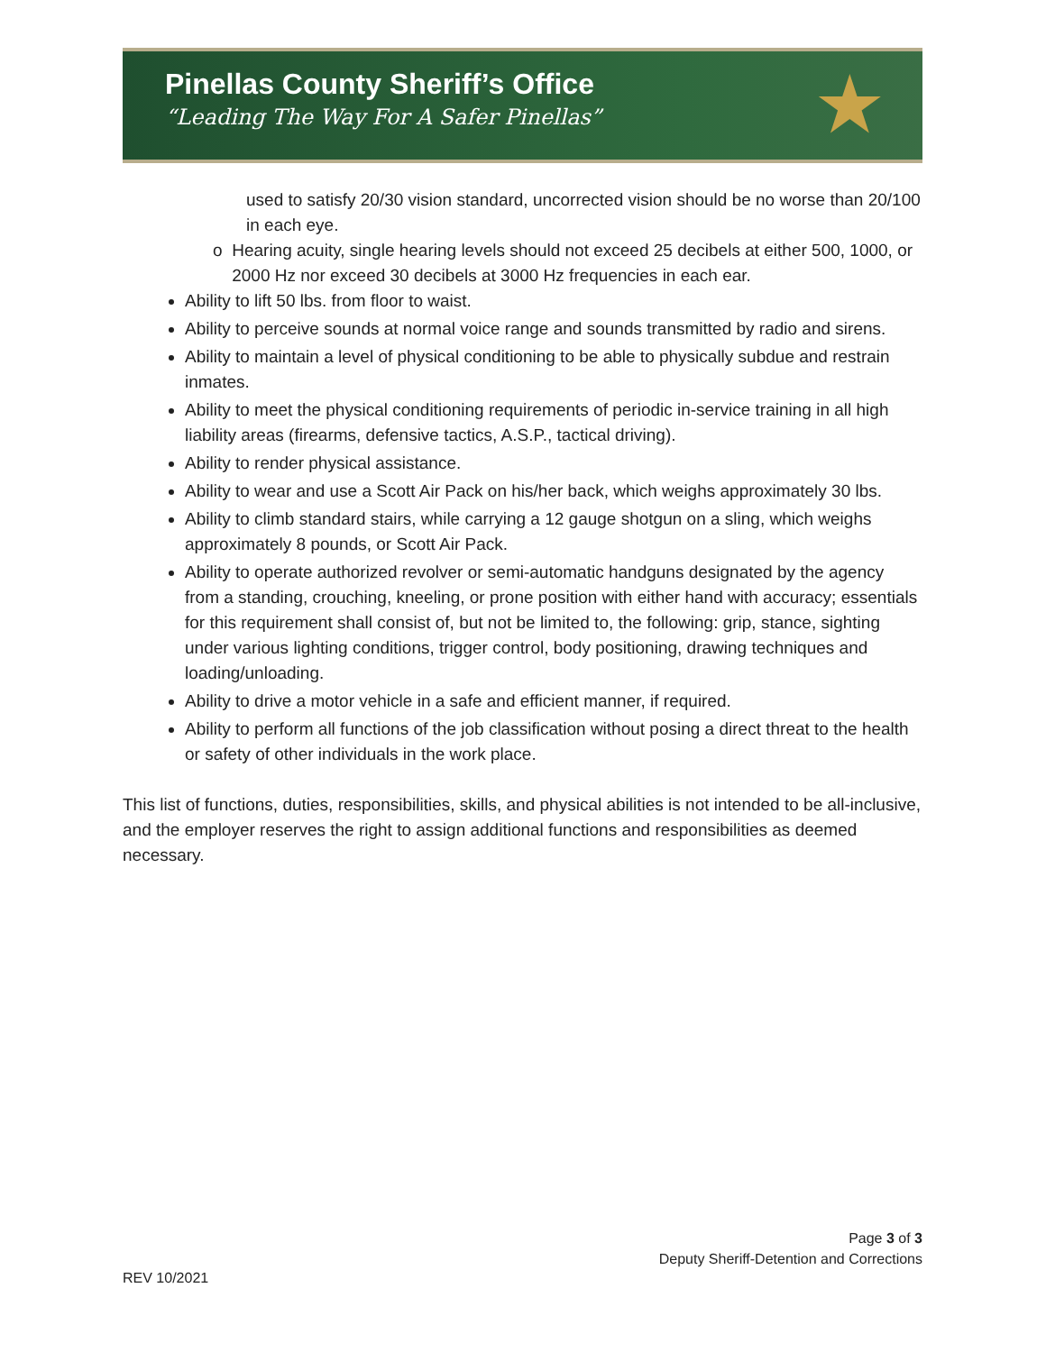Pinellas County Sheriff’s Office
“Leading The Way For A Safer Pinellas”
★
used to satisfy 20/30 vision standard, uncorrected vision should be no worse than 20/100 in each eye.
o Hearing acuity, single hearing levels should not exceed 25 decibels at either 500, 1000, or 2000 Hz nor exceed 30 decibels at 3000 Hz frequencies in each ear.
Ability to lift 50 lbs. from floor to waist.
Ability to perceive sounds at normal voice range and sounds transmitted by radio and sirens.
Ability to maintain a level of physical conditioning to be able to physically subdue and restrain inmates.
Ability to meet the physical conditioning requirements of periodic in-service training in all high liability areas (firearms, defensive tactics, A.S.P., tactical driving).
Ability to render physical assistance.
Ability to wear and use a Scott Air Pack on his/her back, which weighs approximately 30 lbs.
Ability to climb standard stairs, while carrying a 12 gauge shotgun on a sling, which weighs approximately 8 pounds, or Scott Air Pack.
Ability to operate authorized revolver or semi-automatic handguns designated by the agency from a standing, crouching, kneeling, or prone position with either hand with accuracy; essentials for this requirement shall consist of, but not be limited to, the following: grip, stance, sighting under various lighting conditions, trigger control, body positioning, drawing techniques and loading/unloading.
Ability to drive a motor vehicle in a safe and efficient manner, if required.
Ability to perform all functions of the job classification without posing a direct threat to the health or safety of other individuals in the work place.
This list of functions, duties, responsibilities, skills, and physical abilities is not intended to be all-inclusive, and the employer reserves the right to assign additional functions and responsibilities as deemed necessary.
Page 3 of 3
Deputy Sheriff-Detention and Corrections
REV 10/2021